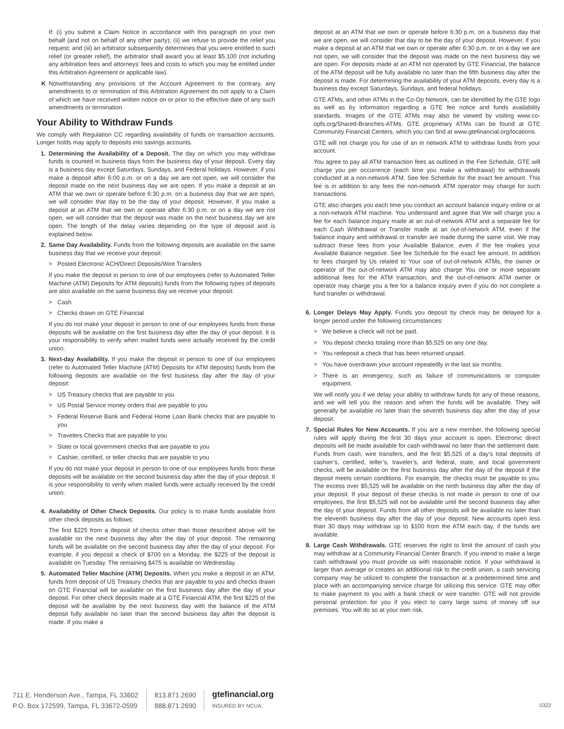If: (i) you submit a Claim Notice in accordance with this paragraph on your own behalf (and not on behalf of any other party); (ii) we refuse to provide the relief you request; and (iii) an arbitrator subsequently determines that you were entitled to such relief (or greater relief), the arbitrator shall award you at least $5,100 (not including any arbitration fees and attorneys’ fees and costs to which you may be entitled under this Arbitration Agreement or applicable law).
K Notwithstanding any provisions of the Account Agreement to the contrary, any amendments to or termination of this Arbitration Agreement do not apply to a Claim of which we have received written notice on or prior to the effective date of any such amendments or termination.
Your Ability to Withdraw Funds
We comply with Regulation CC regarding availability of funds on transaction accounts. Longer holds may apply to deposits into savings accounts.
1. Determining the Availability of a Deposit. The day on which you may withdraw funds is counted in business days from the business day of your deposit. Every day is a business day except Saturdays, Sundays, and Federal holidays. However, if you make a deposit after 6:00 p.m. or on a day we are not open, we will consider the deposit made on the next business day we are open. If you make a deposit at an ATM that we own or operate before 6:30 p.m. on a business day that we are open, we will consider that day to be the day of your deposit. However, if you make a deposit at an ATM that we own or operate after 6:30 p.m. or on a day we are not open, we will consider that the deposit was made on the next business day we are open. The length of the delay varies depending on the type of deposit and is explained below.
2. Same Day Availability. Funds from the following deposits are available on the same business day that we receive your deposit:
> Posted Electronic ACH/Direct Deposits/Wire Transfers
If you make the deposit in person to one of our employees (refer to Automated Teller Machine (ATM) Deposits for ATM deposits) funds from the following types of deposits are also available on the same business day we receive your deposit:
> Cash
> Checks drawn on GTE Financial
If you do not make your deposit in person to one of our employees funds from these deposits will be available on the first business day after the day of your deposit. It is your responsibility to verify when mailed funds were actually received by the credit union.
3. Next-day Availability. If you make the deposit in person to one of our employees (refer to Automated Teller Machine (ATM) Deposits for ATM deposits) funds from the following deposits are available on the first business day after the day of your deposit:
> US Treasury checks that are payable to you
> US Postal Service money orders that are payable to you
> Federal Reserve Bank and Federal Home Loan Bank checks that are payable to you
> Travelers Checks that are payable to you
> State or local government checks that are payable to you
> Cashier, certified, or teller checks that are payable to you
If you do not make your deposit in person to one of our employees funds from these deposits will be available on the second business day after the day of your deposit. It is your responsibility to verify when mailed funds were actually received by the credit union.
4. Availability of Other Check Deposits. Our policy is to make funds available from other check deposits as follows:
The first $225 from a deposit of checks other than those described above will be available on the next business day after the day of your deposit. The remaining funds will be available on the second business day after the day of your deposit. For example, if you deposit a check of $700 on a Monday, the $225 of the deposit is available on Tuesday. The remaining $475 is available on Wednesday.
5. Automated Teller Machine (ATM) Deposits. When you make a deposit in an ATM, funds from deposit of US Treasury checks that are payable to you and checks drawn on GTE Financial will be available on the first business day after the day of your deposit. For other check deposits made at a GTE Financial ATM, the first $225 of the deposit will be available by the next business day with the balance of the ATM deposit fully available no later than the second business day after the deposit is made. If you make a
deposit at an ATM that we own or operate before 6:30 p.m. on a business day that we are open, we will consider that day to be the day of your deposit. However, if you make a deposit at an ATM that we own or operate after 6:30 p.m. or on a day we are not open, we will consider that the deposit was made on the next business day we are open. For deposits made at an ATM not operated by GTE Financial, the balance of the ATM deposit will be fully available no later than the fifth business day after the deposit is made. For determining the availability of your ATM deposits, every day is a business day except Saturdays, Sundays, and federal holidays.
GTE ATMs, and other ATMs in the Co-Op Network, can be identified by the GTE logo as well as by information regarding a GTE fee notice and funds availability standards. Images of the GTE ATMs may also be viewed by visiting www.co-opfs.org/Shared-Branches-ATMs. GTE proprietary ATMs can be found at GTE Community Financial Centers, which you can find at www.gtefinancial.org/locations.
GTE will not charge you for use of an in network ATM to withdraw funds from your account.
You agree to pay all ATM transaction fees as outlined in the Fee Schedule, GTE will charge you per occurrence (each time you make a withdrawal) for withdrawals conducted at a non-network ATM. See fee Schedule for the exact fee amount. This fee is in addition to any fees the non-network ATM operator may charge for such transactions.
GTE also charges you each time you conduct an account balance inquiry online or at a non-network ATM machine. You understand and agree that We will charge you a fee for each balance inquiry made at an out-of-network ATM and a separate fee for each Cash Withdrawal or Transfer made at an out-of-network ATM, even if the balance inquiry and withdrawal or transfer are made during the same visit. We may subtract these fees from your Available Balance, even if the fee makes your Available Balance negative. See fee Schedule for the exact fee amount. In addition to fees charged by Us related to Your use of out-of-network ATMs, the owner or operator of the out-of-network ATM may also charge You one or more separate additional fees for the ATM transaction, and the out-of-network ATM owner or operator may charge you a fee for a balance inquiry even if you do not complete a fund transfer or withdrawal.
6. Longer Delays May Apply. Funds you deposit by check may be delayed for a longer period under the following circumstances:
> We believe a check will not be paid.
> You deposit checks totaling more than $5,525 on any one day.
> You redeposit a check that has been returned unpaid.
> You have overdrawn your account repeatedly in the last six months.
> There is an emergency, such as failure of communications or computer equipment.
We will notify you if we delay your ability to withdraw funds for any of these reasons, and we will tell you the reason and when the funds will be available. They will generally be available no later than the seventh business day after the day of your deposit.
7. Special Rules for New Accounts. If you are a new member, the following special rules will apply during the first 30 days your account is open. Electronic direct deposits will be made available for cash withdrawal no later than the settlement date. Funds from cash, wire transfers, and the first $5,525 of a day’s total deposits of cashier’s, certified, teller’s, traveler’s, and federal, state, and local government checks, will be available on the first business day after the day of the deposit if the deposit meets certain conditions. For example, the checks must be payable to you. The excess over $5,525 will be available on the ninth business day after the day of your deposit. If your deposit of these checks is not made in person to one of our employees, the first $5,525 will not be available until the second business day after the day of your deposit. Funds from all other deposits will be available no later than the eleventh business day after the day of your deposit. New accounts open less than 30 days may withdraw up to $100 from the ATM each day, if the funds are available.
8. Large Cash Withdrawals. GTE reserves the right to limit the amount of cash you may withdraw at a Community Financial Center Branch. If you intend to make a large cash withdrawal you must provide us with reasonable notice. If your withdrawal is larger than average or creates an additional risk to the credit union, a cash servicing company may be utilized to complete the transaction at a predetermined time and place with an accompanying service charge for utilizing this service. GTE may offer to make payment to you with a bank check or wire transfer. GTE will not provide personal protection for you if you elect to carry large sums of money off our premises. You will do so at your own risk.
711 E. Henderson Ave., Tampa, FL 33602
P.O. Box 172599, Tampa, FL 33672-0599
813.871.2690
888.871.2690
gtefinancial.org
INSURED BY NCUA.
0322